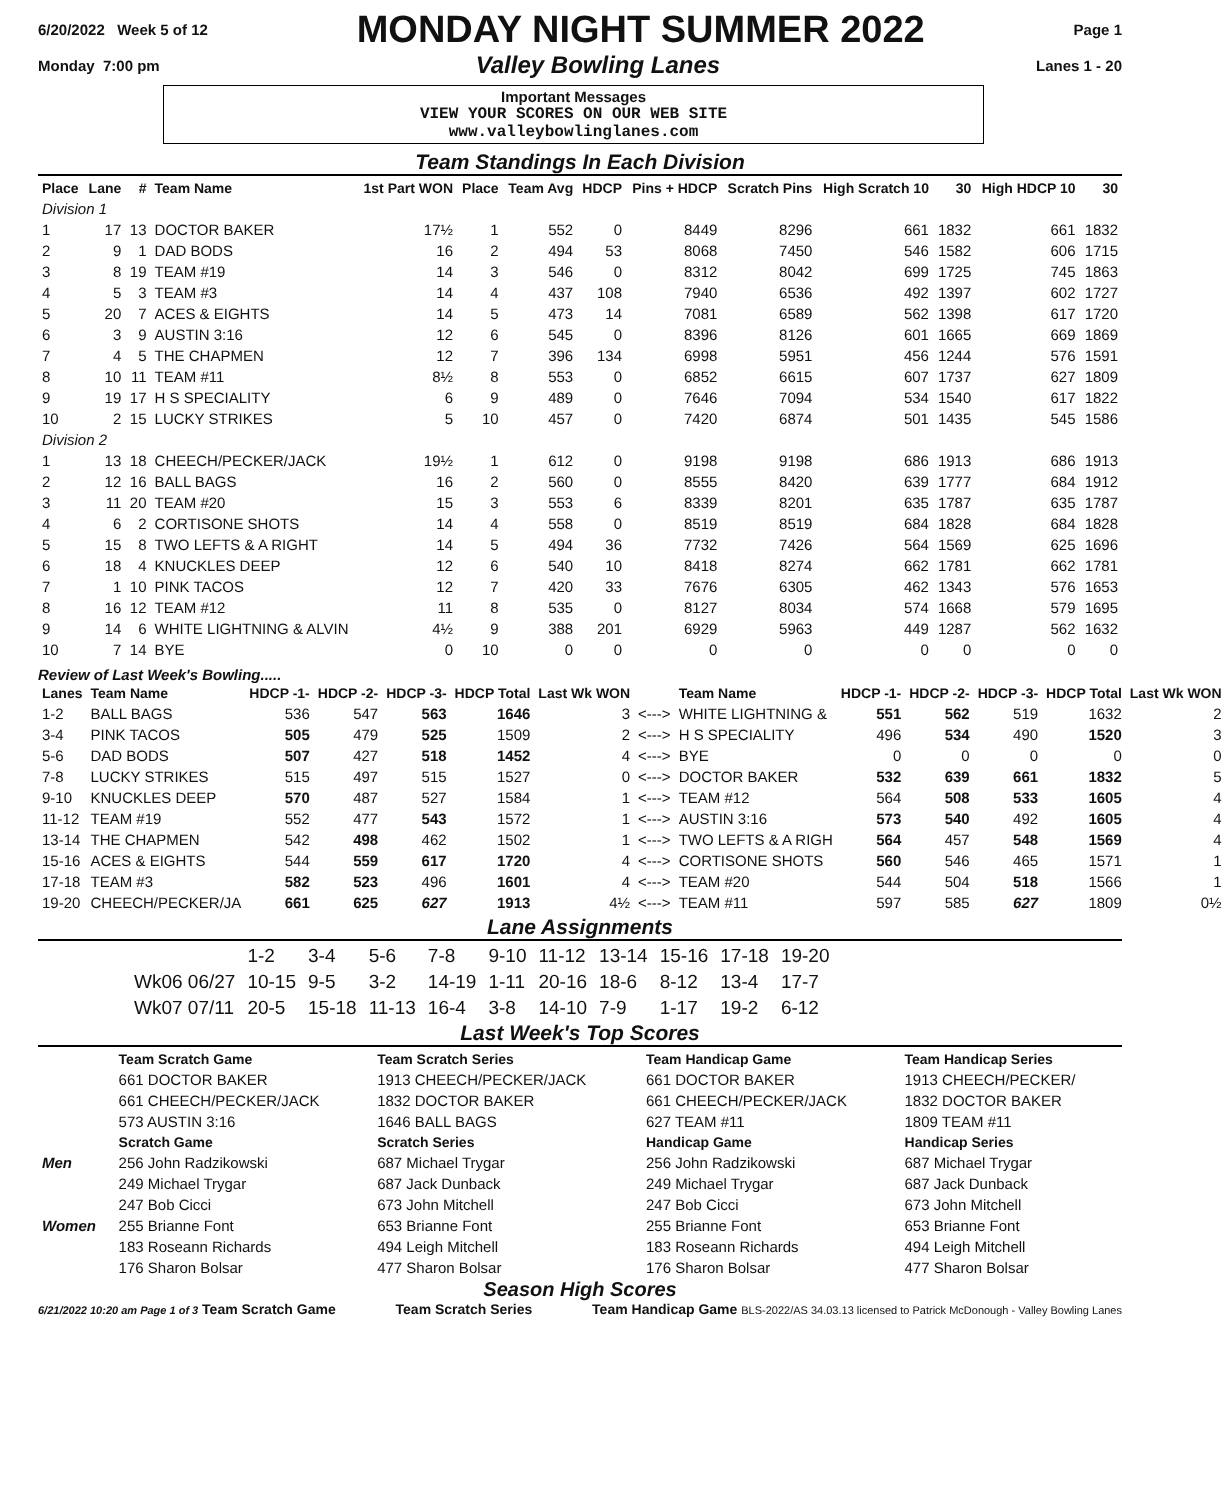6/20/2022 Week 5 of 12 MONDAY NIGHT SUMMER 2022 Page 1
Monday 7:00 pm Valley Bowling Lanes Lanes 1 - 20
Important Messages
VIEW YOUR SCORES ON OUR WEB SITE
www.valleybowlinglanes.com
Team Standings In Each Division
| Place | Lane | # | Team Name | 1st Part WON | Place | Team Avg | HDCP | Pins + HDCP | Scratch Pins | High Scratch 10 | 30 | High HDCP 10 | 30 |
| --- | --- | --- | --- | --- | --- | --- | --- | --- | --- | --- | --- | --- | --- |
| Division 1 | | | | | | | | | | | | | |
| 1 | 17 | 13 | DOCTOR BAKER | 17½ | 1 | 552 | 0 | 8449 | 8296 | 661 | 1832 | 661 | 1832 |
| 2 | 9 | 1 | DAD BODS | 16 | 2 | 494 | 53 | 8068 | 7450 | 546 | 1582 | 606 | 1715 |
| 3 | 8 | 19 | TEAM #19 | 14 | 3 | 546 | 0 | 8312 | 8042 | 699 | 1725 | 745 | 1863 |
| 4 | 5 | 3 | TEAM #3 | 14 | 4 | 437 | 108 | 7940 | 6536 | 492 | 1397 | 602 | 1727 |
| 5 | 20 | 7 | ACES & EIGHTS | 14 | 5 | 473 | 14 | 7081 | 6589 | 562 | 1398 | 617 | 1720 |
| 6 | 3 | 9 | AUSTIN 3:16 | 12 | 6 | 545 | 0 | 8396 | 8126 | 601 | 1665 | 669 | 1869 |
| 7 | 4 | 5 | THE CHAPMEN | 12 | 7 | 396 | 134 | 6998 | 5951 | 456 | 1244 | 576 | 1591 |
| 8 | 10 | 11 | TEAM #11 | 8½ | 8 | 553 | 0 | 6852 | 6615 | 607 | 1737 | 627 | 1809 |
| 9 | 19 | 17 | H S SPECIALITY | 6 | 9 | 489 | 0 | 7646 | 7094 | 534 | 1540 | 617 | 1822 |
| 10 | 2 | 15 | LUCKY STRIKES | 5 | 10 | 457 | 0 | 7420 | 6874 | 501 | 1435 | 545 | 1586 |
| Division 2 | | | | | | | | | | | | | |
| 1 | 13 | 18 | CHEECH/PECKER/JACK | 19½ | 1 | 612 | 0 | 9198 | 9198 | 686 | 1913 | 686 | 1913 |
| 2 | 12 | 16 | BALL BAGS | 16 | 2 | 560 | 0 | 8555 | 8420 | 639 | 1777 | 684 | 1912 |
| 3 | 11 | 20 | TEAM #20 | 15 | 3 | 553 | 6 | 8339 | 8201 | 635 | 1787 | 635 | 1787 |
| 4 | 6 | 2 | CORTISONE SHOTS | 14 | 4 | 558 | 0 | 8519 | 8519 | 684 | 1828 | 684 | 1828 |
| 5 | 15 | 8 | TWO LEFTS & A RIGHT | 14 | 5 | 494 | 36 | 7732 | 7426 | 564 | 1569 | 625 | 1696 |
| 6 | 18 | 4 | KNUCKLES DEEP | 12 | 6 | 540 | 10 | 8418 | 8274 | 662 | 1781 | 662 | 1781 |
| 7 | 1 | 10 | PINK TACOS | 12 | 7 | 420 | 33 | 7676 | 6305 | 462 | 1343 | 576 | 1653 |
| 8 | 16 | 12 | TEAM #12 | 11 | 8 | 535 | 0 | 8127 | 8034 | 574 | 1668 | 579 | 1695 |
| 9 | 14 | 6 | WHITE LIGHTNING & ALVIN | 4½ | 9 | 388 | 201 | 6929 | 5963 | 449 | 1287 | 562 | 1632 |
| 10 | 7 | 14 | BYE | 0 | 10 | 0 | 0 | 0 | 0 | 0 | 0 | 0 | 0 |
Review of Last Week's Bowling.....
| Lanes | Team Name | HDCP -1- | HDCP -2- | HDCP -3- | HDCP Total | Last Wk WON | | Team Name | HDCP -1- | HDCP -2- | HDCP -3- | HDCP Total | Last Wk WON |
| --- | --- | --- | --- | --- | --- | --- | --- | --- | --- | --- | --- | --- | --- |
| 1-2 | BALL BAGS | 536 | 547 | 563 | 1646 | 3 | <---> | WHITE LIGHTNING & | 551 | 562 | 519 | 1632 | 2 |
| 3-4 | PINK TACOS | 505 | 479 | 525 | 1509 | 2 | <---> | H S SPECIALITY | 496 | 534 | 490 | 1520 | 3 |
| 5-6 | DAD BODS | 507 | 427 | 518 | 1452 | 4 | <---> | BYE | 0 | 0 | 0 | 0 | 0 |
| 7-8 | LUCKY STRIKES | 515 | 497 | 515 | 1527 | 0 | <---> | DOCTOR BAKER | 532 | 639 | 661 | 1832 | 5 |
| 9-10 | KNUCKLES DEEP | 570 | 487 | 527 | 1584 | 1 | <---> | TEAM #12 | 564 | 508 | 533 | 1605 | 4 |
| 11-12 | TEAM #19 | 552 | 477 | 543 | 1572 | 1 | <---> | AUSTIN 3:16 | 573 | 540 | 492 | 1605 | 4 |
| 13-14 | THE CHAPMEN | 542 | 498 | 462 | 1502 | 1 | <---> | TWO LEFTS & A RIGH | 564 | 457 | 548 | 1569 | 4 |
| 15-16 | ACES & EIGHTS | 544 | 559 | 617 | 1720 | 4 | <---> | CORTISONE SHOTS | 560 | 546 | 465 | 1571 | 1 |
| 17-18 | TEAM #3 | 582 | 523 | 496 | 1601 | 4 | <---> | TEAM #20 | 544 | 504 | 518 | 1566 | 1 |
| 19-20 | CHEECH/PECKER/JA | 661 | 625 | 627 | 1913 | 4½ | <---> | TEAM #11 | 597 | 585 | 627 | 1809 | 0½ |
Lane Assignments
| | 1-2 | 3-4 | 5-6 | 7-8 | 9-10 | 11-12 | 13-14 | 15-16 | 17-18 | 19-20 |
| Wk06 06/27 | 10-15 | 9-5 | 3-2 | 14-19 | 1-11 | 20-16 | 18-6 | 8-12 | 13-4 | 17-7 |
| Wk07 07/11 | 20-5 | 15-18 | 11-13 | 16-4 | 3-8 | 14-10 | 7-9 | 1-17 | 19-2 | 6-12 |
Last Week's Top Scores
| | Team Scratch Game | Team Scratch Series | Team Handicap Game | Team Handicap Series |
| --- | --- | --- | --- | --- |
| | 661 DOCTOR BAKER | 1913 CHEECH/PECKER/JACK | 661 DOCTOR BAKER | 1913 CHEECH/PECKER/ |
| | 661 CHEECH/PECKER/JACK | 1832 DOCTOR BAKER | 661 CHEECH/PECKER/JACK | 1832 DOCTOR BAKER |
| | 573 AUSTIN 3:16 | 1646 BALL BAGS | 627 TEAM #11 | 1809 TEAM #11 |
| | Scratch Game | Scratch Series | Handicap Game | Handicap Series |
| Men | 256 John Radzikowski | 687 Michael Trygar | 256 John Radzikowski | 687 Michael Trygar |
| | 249 Michael Trygar | 687 Jack Dunback | 249 Michael Trygar | 687 Jack Dunback |
| | 247 Bob Cicci | 673 John Mitchell | 247 Bob Cicci | 673 John Mitchell |
| Women | 255 Brianne Font | 653 Brianne Font | 255 Brianne Font | 653 Brianne Font |
| | 183 Roseann Richards | 494 Leigh Mitchell | 183 Roseann Richards | 494 Leigh Mitchell |
| | 176 Sharon Bolsar | 477 Sharon Bolsar | 176 Sharon Bolsar | 477 Sharon Bolsar |
Season High Scores
6/21/2022 10:20 am Page 1 of 3 Team Scratch Game Team Scratch Series Team Handicap Game BLS-2022/AS 34.03.13 licensed to Patrick McDonough - Valley Bowling Lanes